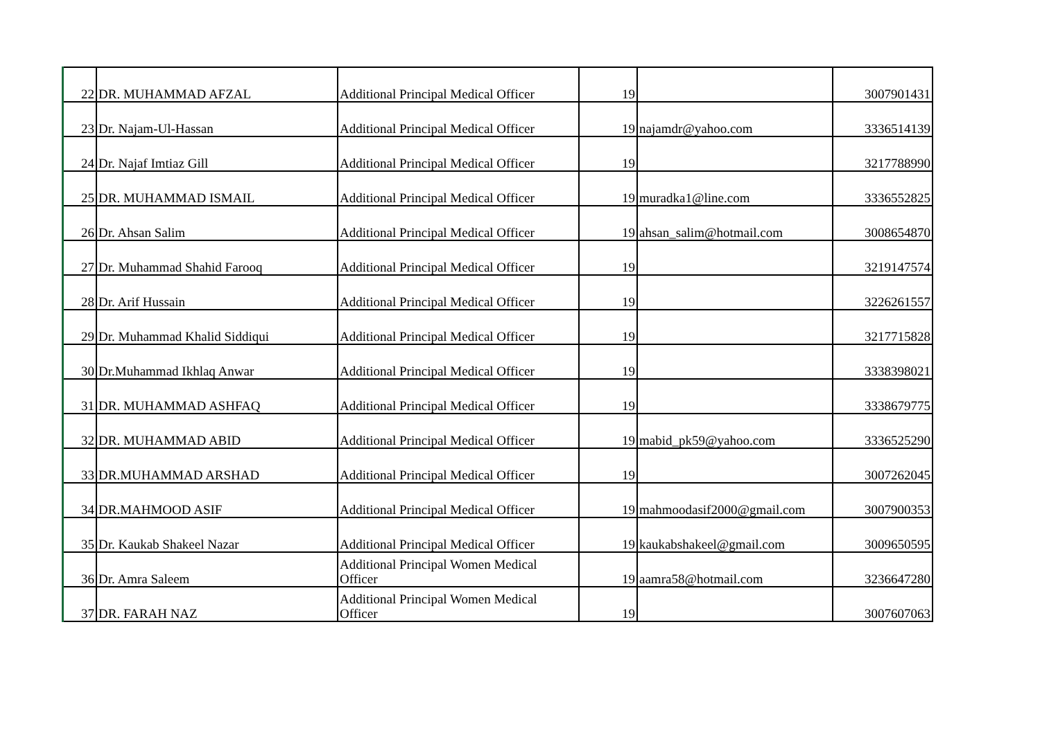| 22 | DR. MUHAMMAD AFZAL | Additional Principal Medical Officer | 19 | | 3007901431 |
| 23 | Dr. Najam-Ul-Hassan | Additional Principal Medical Officer | 19 | najamdr@yahoo.com | 3336514139 |
| 24 | Dr. Najaf Imtiaz Gill | Additional Principal Medical Officer | 19 | | 3217788990 |
| 25 | DR. MUHAMMAD ISMAIL | Additional Principal Medical Officer | 19 | muradka1@line.com | 3336552825 |
| 26 | Dr. Ahsan Salim | Additional Principal Medical Officer | 19 | ahsan_salim@hotmail.com | 3008654870 |
| 27 | Dr. Muhammad Shahid Farooq | Additional Principal Medical Officer | 19 | | 3219147574 |
| 28 | Dr. Arif Hussain | Additional Principal Medical Officer | 19 | | 3226261557 |
| 29 | Dr. Muhammad Khalid Siddiqui | Additional Principal Medical Officer | 19 | | 3217715828 |
| 30 | Dr.Muhammad Ikhlaq Anwar | Additional Principal Medical Officer | 19 | | 3338398021 |
| 31 | DR. MUHAMMAD ASHFAQ | Additional Principal Medical Officer | 19 | | 3338679775 |
| 32 | DR. MUHAMMAD ABID | Additional Principal Medical Officer | 19 | mabid_pk59@yahoo.com | 3336525290 |
| 33 | DR.MUHAMMAD ARSHAD | Additional Principal Medical Officer | 19 | | 3007262045 |
| 34 | DR.MAHMOOD ASIF | Additional Principal Medical Officer | 19 | mahmoodasif2000@gmail.com | 3007900353 |
| 35 | Dr. Kaukab Shakeel Nazar | Additional Principal Medical Officer | 19 | kaukabshakeel@gmail.com | 3009650595 |
| 36 | Dr. Amra Saleem | Additional Principal Women Medical Officer | 19 | aamra58@hotmail.com | 3236647280 |
| 37 | DR. FARAH NAZ | Additional Principal Women Medical Officer | 19 | | 3007607063 |